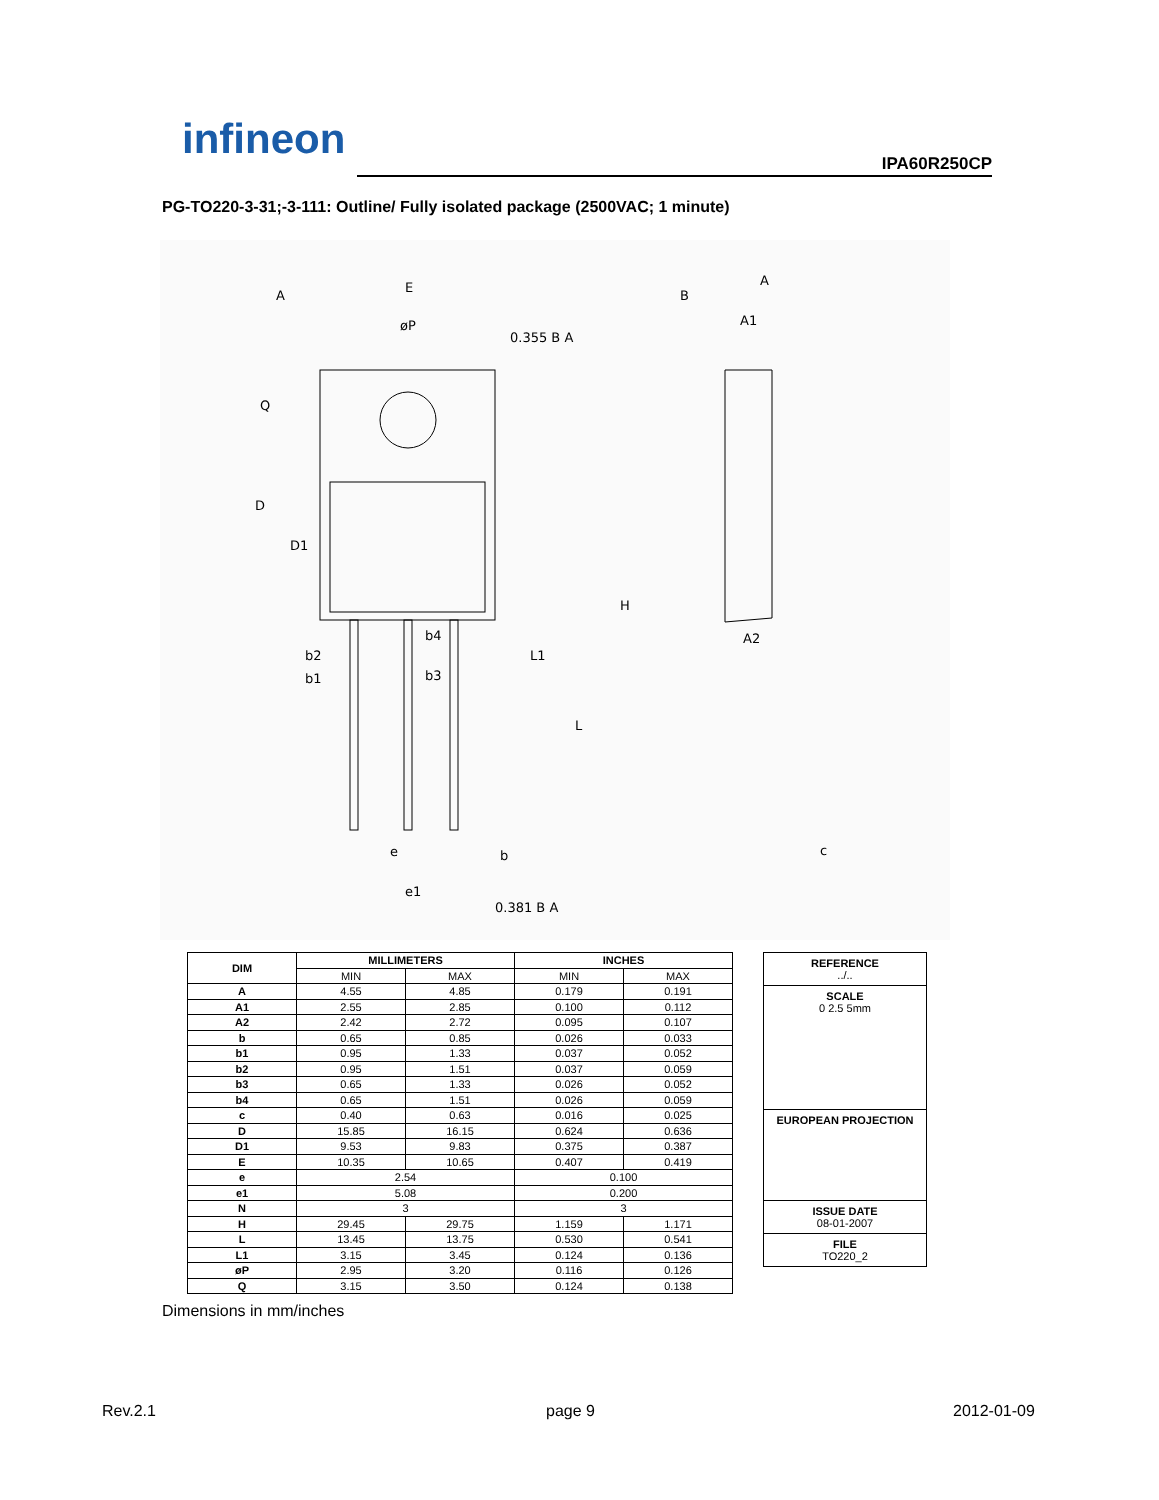infineon IPA60R250CP
PG-TO220-3-31;-3-111: Outline/ Fully isolated package (2500VAC; 1 minute)
A
E
B
A
A1
A2
0.355 B A
0.381 B A
b2
b1
b4
b3
e
e1
b
c
D
D1
H
L
L1
øP
Q
| DIM | MILLIMETERS | | INCHES | |
| --- | --- | --- | --- | --- |
| | MIN | MAX | MIN | MAX |
| A | 4.55 | 4.85 | 0.179 | 0.191 |
| A1 | 2.55 | 2.85 | 0.100 | 0.112 |
| A2 | 2.42 | 2.72 | 0.095 | 0.107 |
| b | 0.65 | 0.85 | 0.026 | 0.033 |
| b1 | 0.95 | 1.33 | 0.037 | 0.052 |
| b2 | 0.95 | 1.51 | 0.037 | 0.059 |
| b3 | 0.65 | 1.33 | 0.026 | 0.052 |
| b4 | 0.65 | 1.51 | 0.026 | 0.059 |
| c | 0.40 | 0.63 | 0.016 | 0.025 |
| D | 15.85 | 16.15 | 0.624 | 0.636 |
| D1 | 9.53 | 9.83 | 0.375 | 0.387 |
| E | 10.35 | 10.65 | 0.407 | 0.419 |
| e | 2.54 | | 0.100 | |
| e1 | 5.08 | | 0.200 | |
| N | 3 | | 3 | |
| H | 29.45 | 29.75 | 1.159 | 1.171 |
| L | 13.45 | 13.75 | 0.530 | 0.541 |
| L1 | 3.15 | 3.45 | 0.124 | 0.136 |
| øP | 2.95 | 3.20 | 0.116 | 0.126 |
| Q | 3.15 | 3.50 | 0.124 | 0.138 |
REFERENCE
../..
SCALE
0 2.5 5mm
EUROPEAN PROJECTION
ISSUE DATE
08-01-2007
FILE
TO220_2
Dimensions in mm/inches
Rev.2.1 page 9 2012-01-09